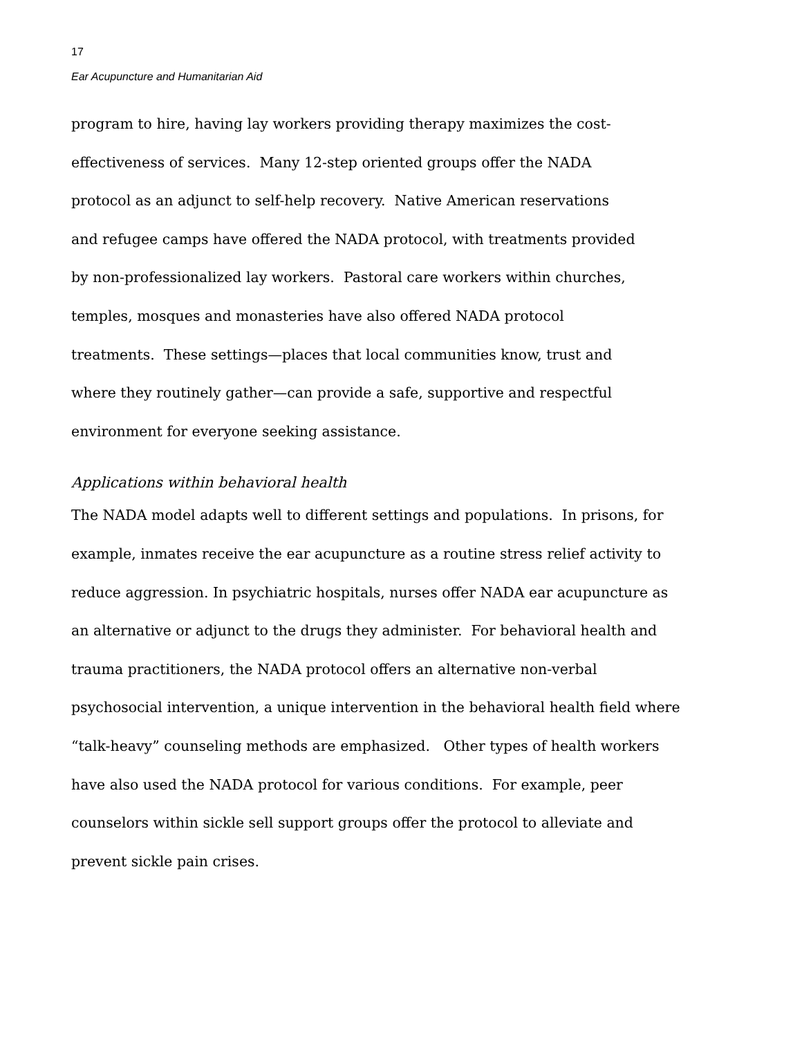17
Ear Acupuncture and Humanitarian Aid
program to hire, having lay workers providing therapy maximizes the cost-
effectiveness of services. Many 12-step oriented groups offer the NADA
protocol as an adjunct to self-help recovery. Native American reservations
and refugee camps have offered the NADA protocol, with treatments provided
by non-professionalized lay workers. Pastoral care workers within churches,
temples, mosques and monasteries have also offered NADA protocol
treatments. These settings—places that local communities know, trust and
where they routinely gather—can provide a safe, supportive and respectful
environment for everyone seeking assistance.
Applications within behavioral health
The NADA model adapts well to different settings and populations. In prisons, for
example, inmates receive the ear acupuncture as a routine stress relief activity to
reduce aggression. In psychiatric hospitals, nurses offer NADA ear acupuncture as
an alternative or adjunct to the drugs they administer. For behavioral health and
trauma practitioners, the NADA protocol offers an alternative non-verbal
psychosocial intervention, a unique intervention in the behavioral health field where
“talk-heavy” counseling methods are emphasized. Other types of health workers
have also used the NADA protocol for various conditions. For example, peer
counselors within sickle sell support groups offer the protocol to alleviate and
prevent sickle pain crises.